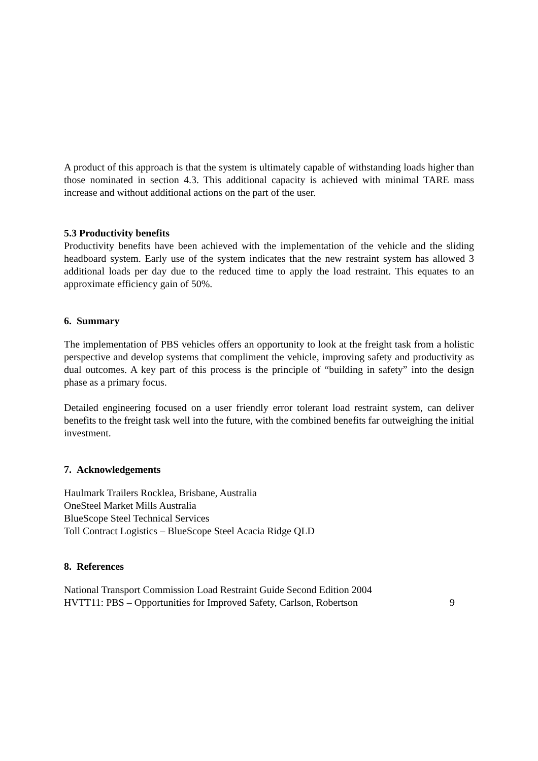A product of this approach is that the system is ultimately capable of withstanding loads higher than those nominated in section 4.3. This additional capacity is achieved with minimal TARE mass increase and without additional actions on the part of the user.
5.3 Productivity benefits
Productivity benefits have been achieved with the implementation of the vehicle and the sliding headboard system. Early use of the system indicates that the new restraint system has allowed 3 additional loads per day due to the reduced time to apply the load restraint. This equates to an approximate efficiency gain of 50%.
6. Summary
The implementation of PBS vehicles offers an opportunity to look at the freight task from a holistic perspective and develop systems that compliment the vehicle, improving safety and productivity as dual outcomes. A key part of this process is the principle of “building in safety” into the design phase as a primary focus.
Detailed engineering focused on a user friendly error tolerant load restraint system, can deliver benefits to the freight task well into the future, with the combined benefits far outweighing the initial investment.
7. Acknowledgements
Haulmark Trailers Rocklea, Brisbane, Australia
OneSteel Market Mills Australia
BlueScope Steel Technical Services
Toll Contract Logistics – BlueScope Steel Acacia Ridge QLD
8. References
National Transport Commission Load Restraint Guide Second Edition 2004
HVTT11: PBS – Opportunities for Improved Safety, Carlson, Robertson 9